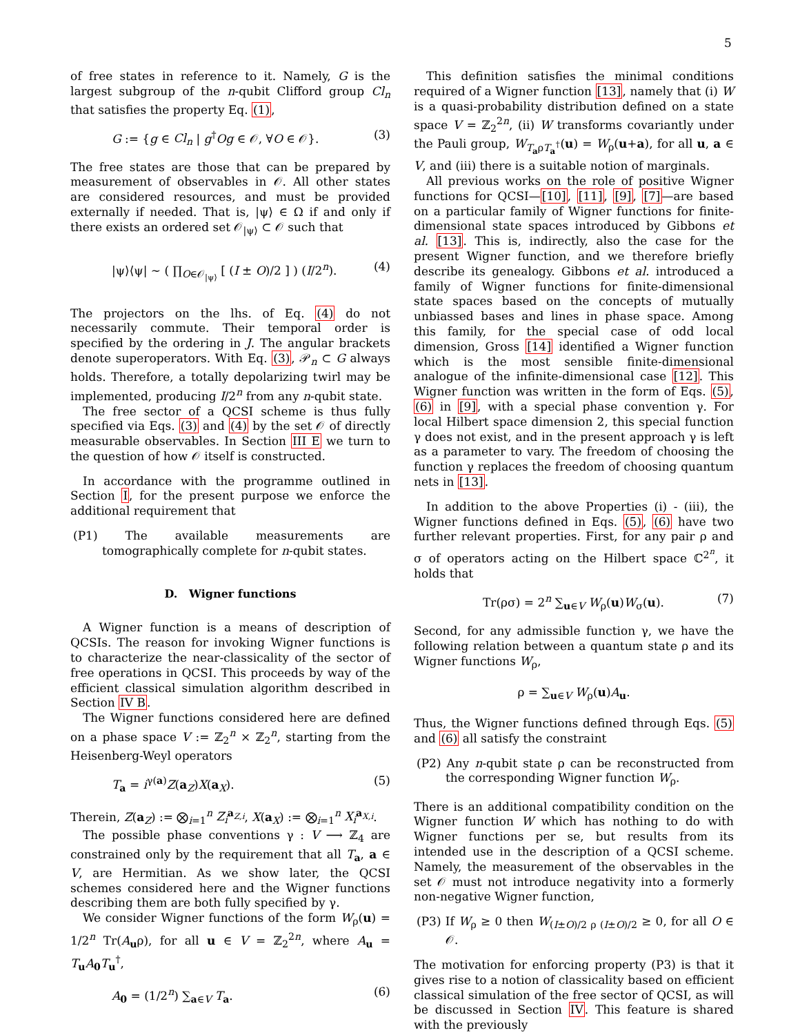5
of free states in reference to it. Namely, G is the largest subgroup of the n-qubit Clifford group Cl<sub>n</sub> that satisfies the property Eq. (1),
G := {g ∈ Cl<sub>n</sub> | g<sup>†</sup>Og ∈ 𝒪, ∀O ∈ 𝒪}. (3)
The free states are those that can be prepared by measurement of observables in 𝒪. All other states are considered resources, and must be provided externally if needed. That is, |ψ⟩ ∈ Ω if and only if there exists an ordered set 𝒪<sub>|ψ⟩</sub> ⊂ 𝒪 such that
|ψ⟩⟨ψ| ∼ ( ∏<sub>O∈𝒪<sub>|ψ⟩</sub></sub> [ (I ± O)/2 ] ) (I/2<sup>n</sup>). (4)
The projectors on the lhs. of Eq. (4) do not necessarily commute. Their temporal order is specified by the ordering in J. The angular brackets denote superoperators. With Eq. (3), 𝒫<sub>n</sub> ⊂ G always holds. Therefore, a totally depolarizing twirl may be implemented, producing I/2<sup>n</sup> from any n-qubit state.
The free sector of a QCSI scheme is thus fully specified via Eqs. (3) and (4) by the set 𝒪 of directly measurable observables. In Section III E we turn to the question of how 𝒪 itself is constructed.
In accordance with the programme outlined in Section I, for the present purpose we enforce the additional requirement that
(P1) The available measurements are tomographically complete for n-qubit states.
D. Wigner functions
A Wigner function is a means of description of QCSIs. The reason for invoking Wigner functions is to characterize the near-classicality of the sector of free operations in QCSI. This proceeds by way of the efficient classical simulation algorithm described in Section IV B.
The Wigner functions considered here are defined on a phase space V := ℤ<sub>2</sub><sup>n</sup> × ℤ<sub>2</sub><sup>n</sup>, starting from the Heisenberg-Weyl operators
T<sub>a</sub> = i<sup>γ(a)</sup>Z(a<sub>Z</sub>)X(a<sub>X</sub>). (5)
Therein, Z(a<sub>Z</sub>) := ⨂<sub>i=1</sub><sup>n</sup> Z<sub>i</sub><sup>a<sub>Z,i</sub></sup>, X(a<sub>X</sub>) := ⨂<sub>i=1</sub><sup>n</sup> X<sub>i</sub><sup>a<sub>X,i</sub></sup>.
The possible phase conventions γ : V ⟶ ℤ<sub>4</sub> are constrained only by the requirement that all T<sub>a</sub>, a ∈ V, are Hermitian. As we show later, the QCSI schemes considered here and the Wigner functions describing them are both fully specified by γ.
We consider Wigner functions of the form W<sub>ρ</sub>(u) = 1/2<sup>n</sup> Tr(A<sub>u</sub>ρ), for all u ∈ V = ℤ<sub>2</sub><sup>2n</sup>, where A<sub>u</sub> = T<sub>u</sub>A<sub>0</sub>T<sub>u</sub><sup>†</sup>,
A<sub>0</sub> = (1/2<sup>n</sup>) ∑<sub>a∈V</sub> T<sub>a</sub>. (6)
This definition satisfies the minimal conditions required of a Wigner function [13], namely that (i) W is a quasi-probability distribution defined on a state space V = ℤ<sub>2</sub><sup>2n</sup>, (ii) W transforms covariantly under the Pauli group, W<sub>T<sub>a</sub>ρT<sub>a</sub><sup>†</sup></sub>(u) = W<sub>ρ</sub>(u+a), for all u, a ∈ V, and (iii) there is a suitable notion of marginals.
All previous works on the role of positive Wigner functions for QCSI—[10], [11], [9], [7]—are based on a particular family of Wigner functions for finite-dimensional state spaces introduced by Gibbons et al. [13]. This is, indirectly, also the case for the present Wigner function, and we therefore briefly describe its genealogy. Gibbons et al. introduced a family of Wigner functions for finite-dimensional state spaces based on the concepts of mutually unbiassed bases and lines in phase space. Among this family, for the special case of odd local dimension, Gross [14] identified a Wigner function which is the most sensible finite-dimensional analogue of the infinite-dimensional case [12]. This Wigner function was written in the form of Eqs. (5),(6) in [9], with a special phase convention γ. For local Hilbert space dimension 2, this special function γ does not exist, and in the present approach γ is left as a parameter to vary. The freedom of choosing the function γ replaces the freedom of choosing quantum nets in [13].
In addition to the above Properties (i) - (iii), the Wigner functions defined in Eqs. (5), (6) have two further relevant properties. First, for any pair ρ and σ of operators acting on the Hilbert space ℂ<sup>2<sup>n</sup></sup>, it holds that
Tr(ρσ) = 2<sup>n</sup> ∑<sub>u∈V</sub> W<sub>ρ</sub>(u)W<sub>σ</sub>(u). (7)
Second, for any admissible function γ, we have the following relation between a quantum state ρ and its Wigner functions W<sub>ρ</sub>,
ρ = ∑<sub>u∈V</sub> W<sub>ρ</sub>(u)A<sub>u</sub>.
Thus, the Wigner functions defined through Eqs. (5) and (6) all satisfy the constraint
(P2) Any n-qubit state ρ can be reconstructed from the corresponding Wigner function W<sub>ρ</sub>.
There is an additional compatibility condition on the Wigner function W which has nothing to do with Wigner functions per se, but results from its intended use in the description of a QCSI scheme. Namely, the measurement of the observables in the set 𝒪 must not introduce negativity into a formerly non-negative Wigner function,
(P3) If W<sub>ρ</sub> ≥ 0 then W<sub>(I±O)/2 ρ (I±O)/2</sub> ≥ 0, for all O ∈ 𝒪.
The motivation for enforcing property (P3) is that it gives rise to a notion of classicality based on efficient classical simulation of the free sector of QCSI, as will be discussed in Section IV. This feature is shared with the previously